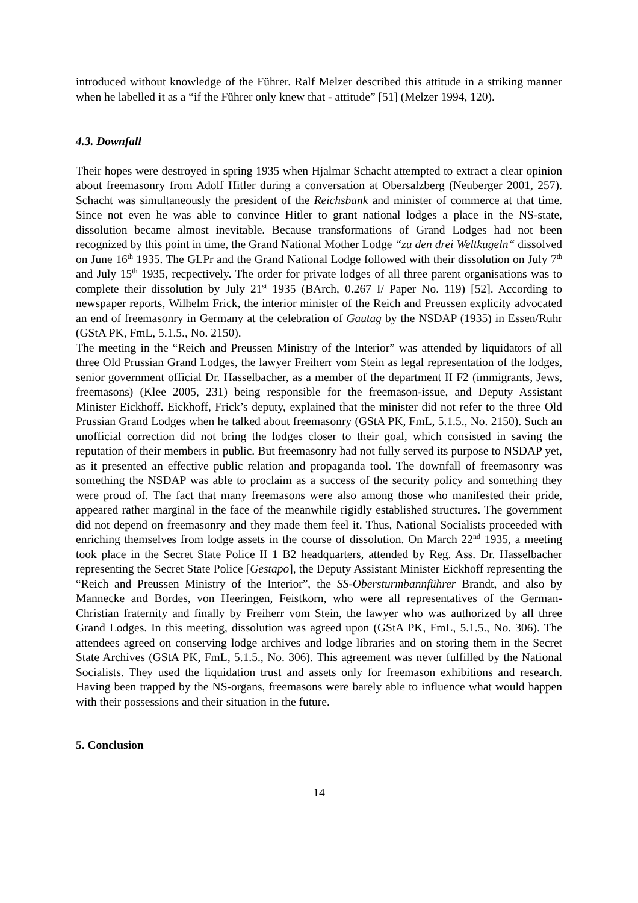introduced without knowledge of the Führer. Ralf Melzer described this attitude in a striking manner when he labelled it as a “if the Führer only knew that - attitude” [51] (Melzer 1994, 120).
4.3. Downfall
Their hopes were destroyed in spring 1935 when Hjalmar Schacht attempted to extract a clear opinion about freemasonry from Adolf Hitler during a conversation at Obersalzberg (Neuberger 2001, 257). Schacht was simultaneously the president of the Reichsbank and minister of commerce at that time. Since not even he was able to convince Hitler to grant national lodges a place in the NS-state, dissolution became almost inevitable. Because transformations of Grand Lodges had not been recognized by this point in time, the Grand National Mother Lodge “zu den drei Weltkugeln“ dissolved on June 16<sup>th</sup> 1935. The GLPr and the Grand National Lodge followed with their dissolution on July 7<sup>th</sup> and July 15<sup>th</sup> 1935, recpectively. The order for private lodges of all three parent organisations was to complete their dissolution by July 21<sup>st</sup> 1935 (BArch, 0.267 I/ Paper No. 119) [52]. According to newspaper reports, Wilhelm Frick, the interior minister of the Reich and Preussen explicity advocated an end of freemasonry in Germany at the celebration of Gautag by the NSDAP (1935) in Essen/Ruhr (GStA PK, FmL, 5.1.5., No. 2150).
The meeting in the “Reich and Preussen Ministry of the Interior” was attended by liquidators of all three Old Prussian Grand Lodges, the lawyer Freiherr vom Stein as legal representation of the lodges, senior government official Dr. Hasselbacher, as a member of the department II F2 (immigrants, Jews, freemasons) (Klee 2005, 231) being responsible for the freemason-issue, and Deputy Assistant Minister Eickhoff. Eickhoff, Frick’s deputy, explained that the minister did not refer to the three Old Prussian Grand Lodges when he talked about freemasonry (GStA PK, FmL, 5.1.5., No. 2150). Such an unofficial correction did not bring the lodges closer to their goal, which consisted in saving the reputation of their members in public. But freemasonry had not fully served its purpose to NSDAP yet, as it presented an effective public relation and propaganda tool. The downfall of freemasonry was something the NSDAP was able to proclaim as a success of the security policy and something they were proud of. The fact that many freemasons were also among those who manifested their pride, appeared rather marginal in the face of the meanwhile rigidly established structures. The government did not depend on freemasonry and they made them feel it. Thus, National Socialists proceeded with enriching themselves from lodge assets in the course of dissolution. On March 22<sup>nd</sup> 1935, a meeting took place in the Secret State Police II 1 B2 headquarters, attended by Reg. Ass. Dr. Hasselbacher representing the Secret State Police [Gestapo], the Deputy Assistant Minister Eickhoff representing the “Reich and Preussen Ministry of the Interior”, the SS-Obersturmbannführer Brandt, and also by Mannecke and Bordes, von Heeringen, Feistkorn, who were all representatives of the German- Christian fraternity and finally by Freiherr vom Stein, the lawyer who was authorized by all three Grand Lodges. In this meeting, dissolution was agreed upon (GStA PK, FmL, 5.1.5., No. 306). The attendees agreed on conserving lodge archives and lodge libraries and on storing them in the Secret State Archives (GStA PK, FmL, 5.1.5., No. 306). This agreement was never fulfilled by the National Socialists. They used the liquidation trust and assets only for freemason exhibitions and research. Having been trapped by the NS-organs, freemasons were barely able to influence what would happen with their possessions and their situation in the future.
5. Conclusion
14